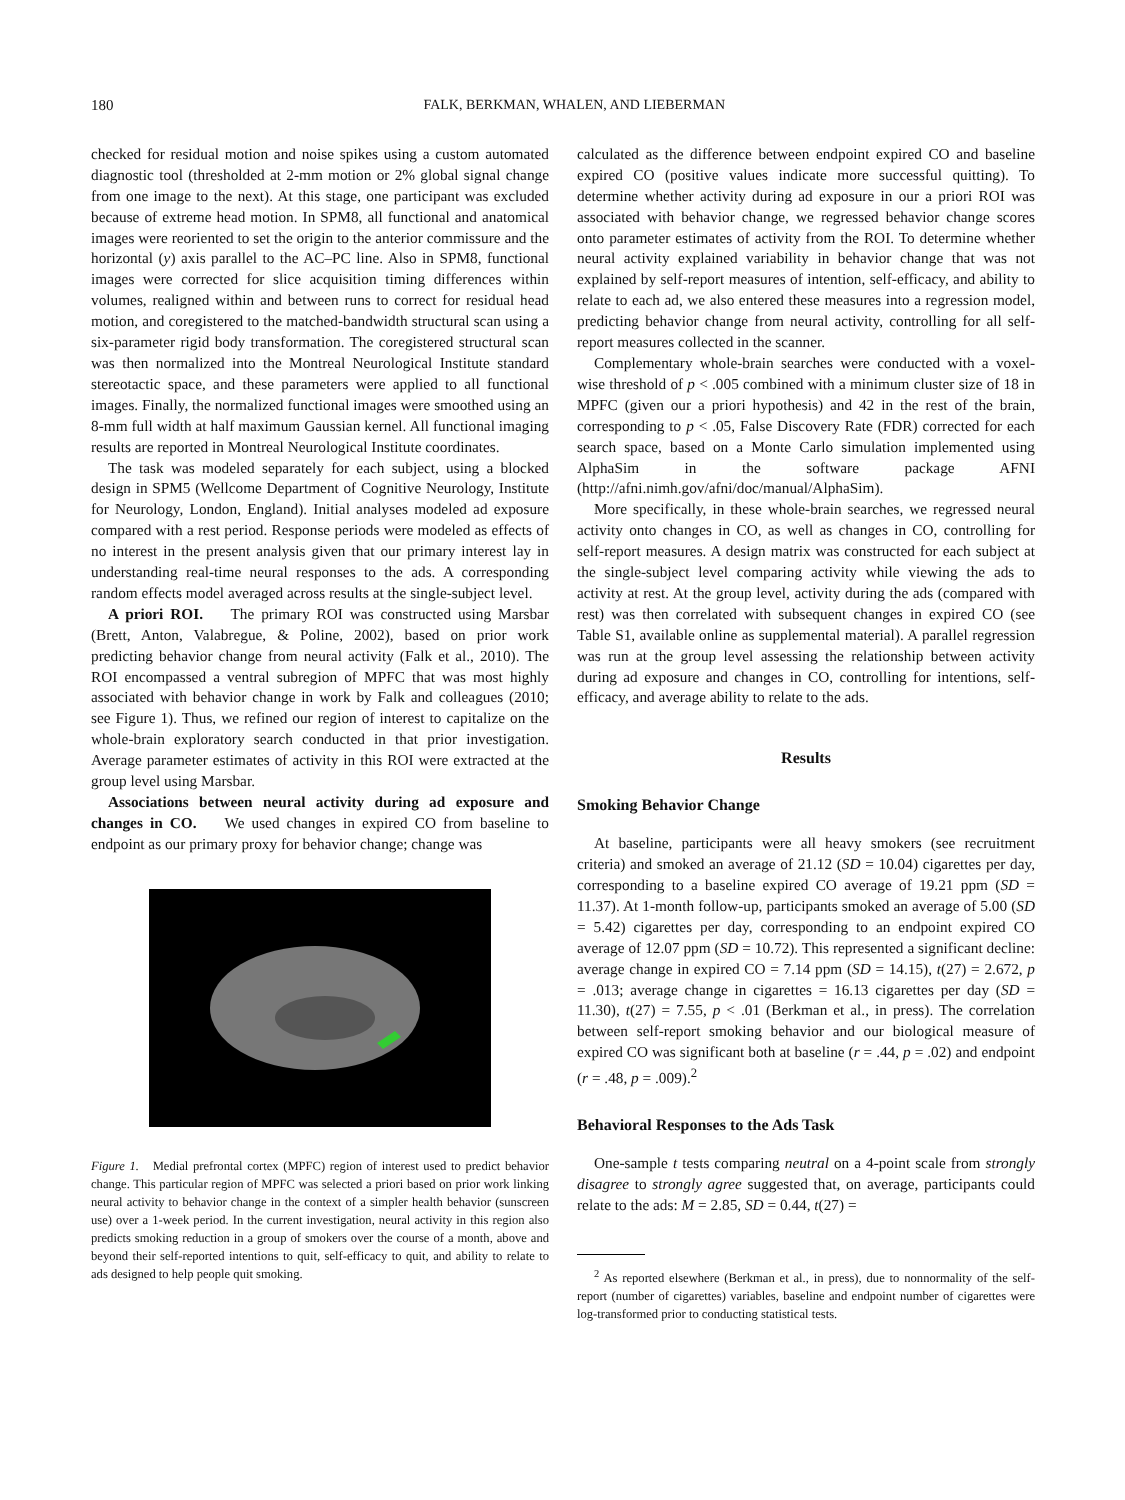180 FALK, BERKMAN, WHALEN, AND LIEBERMAN
checked for residual motion and noise spikes using a custom automated diagnostic tool (thresholded at 2-mm motion or 2% global signal change from one image to the next). At this stage, one participant was excluded because of extreme head motion. In SPM8, all functional and anatomical images were reoriented to set the origin to the anterior commissure and the horizontal (y) axis parallel to the AC–PC line. Also in SPM8, functional images were corrected for slice acquisition timing differences within volumes, realigned within and between runs to correct for residual head motion, and coregistered to the matched-bandwidth structural scan using a six-parameter rigid body transformation. The coregistered structural scan was then normalized into the Montreal Neurological Institute standard stereotactic space, and these parameters were applied to all functional images. Finally, the normalized functional images were smoothed using an 8-mm full width at half maximum Gaussian kernel. All functional imaging results are reported in Montreal Neurological Institute coordinates.
The task was modeled separately for each subject, using a blocked design in SPM5 (Wellcome Department of Cognitive Neurology, Institute for Neurology, London, England). Initial analyses modeled ad exposure compared with a rest period. Response periods were modeled as effects of no interest in the present analysis given that our primary interest lay in understanding real-time neural responses to the ads. A corresponding random effects model averaged across results at the single-subject level.
A priori ROI. The primary ROI was constructed using Marsbar (Brett, Anton, Valabregue, & Poline, 2002), based on prior work predicting behavior change from neural activity (Falk et al., 2010). The ROI encompassed a ventral subregion of MPFC that was most highly associated with behavior change in work by Falk and colleagues (2010; see Figure 1). Thus, we refined our region of interest to capitalize on the whole-brain exploratory search conducted in that prior investigation. Average parameter estimates of activity in this ROI were extracted at the group level using Marsbar.
Associations between neural activity during ad exposure and changes in CO. We used changes in expired CO from baseline to endpoint as our primary proxy for behavior change; change was
Figure 1. Medial prefrontal cortex (MPFC) region of interest used to predict behavior change. This particular region of MPFC was selected a priori based on prior work linking neural activity to behavior change in the context of a simpler health behavior (sunscreen use) over a 1-week period. In the current investigation, neural activity in this region also predicts smoking reduction in a group of smokers over the course of a month, above and beyond their self-reported intentions to quit, self-efficacy to quit, and ability to relate to ads designed to help people quit smoking.
calculated as the difference between endpoint expired CO and baseline expired CO (positive values indicate more successful quitting). To determine whether activity during ad exposure in our a priori ROI was associated with behavior change, we regressed behavior change scores onto parameter estimates of activity from the ROI. To determine whether neural activity explained variability in behavior change that was not explained by self-report measures of intention, self-efficacy, and ability to relate to each ad, we also entered these measures into a regression model, predicting behavior change from neural activity, controlling for all self-report measures collected in the scanner.
Complementary whole-brain searches were conducted with a voxel-wise threshold of p < .005 combined with a minimum cluster size of 18 in MPFC (given our a priori hypothesis) and 42 in the rest of the brain, corresponding to p < .05, False Discovery Rate (FDR) corrected for each search space, based on a Monte Carlo simulation implemented using AlphaSim in the software package AFNI (http://afni.nimh.gov/afni/doc/manual/AlphaSim).
More specifically, in these whole-brain searches, we regressed neural activity onto changes in CO, as well as changes in CO, controlling for self-report measures. A design matrix was constructed for each subject at the single-subject level comparing activity while viewing the ads to activity at rest. At the group level, activity during the ads (compared with rest) was then correlated with subsequent changes in expired CO (see Table S1, available online as supplemental material). A parallel regression was run at the group level assessing the relationship between activity during ad exposure and changes in CO, controlling for intentions, self-efficacy, and average ability to relate to the ads.
Results
Smoking Behavior Change
At baseline, participants were all heavy smokers (see recruitment criteria) and smoked an average of 21.12 (SD = 10.04) cigarettes per day, corresponding to a baseline expired CO average of 19.21 ppm (SD = 11.37). At 1-month follow-up, participants smoked an average of 5.00 (SD = 5.42) cigarettes per day, corresponding to an endpoint expired CO average of 12.07 ppm (SD = 10.72). This represented a significant decline: average change in expired CO = 7.14 ppm (SD = 14.15), t(27) = 2.672, p = .013; average change in cigarettes = 16.13 cigarettes per day (SD = 11.30), t(27) = 7.55, p < .01 (Berkman et al., in press). The correlation between self-report smoking behavior and our biological measure of expired CO was significant both at baseline (r = .44, p = .02) and endpoint (r = .48, p = .009).<sup>2</sup>
Behavioral Responses to the Ads Task
One-sample t tests comparing neutral on a 4-point scale from strongly disagree to strongly agree suggested that, on average, participants could relate to the ads: M = 2.85, SD = 0.44, t(27) =
<sup>2</sup> As reported elsewhere (Berkman et al., in press), due to nonnormality of the self-report (number of cigarettes) variables, baseline and endpoint number of cigarettes were log-transformed prior to conducting statistical tests.